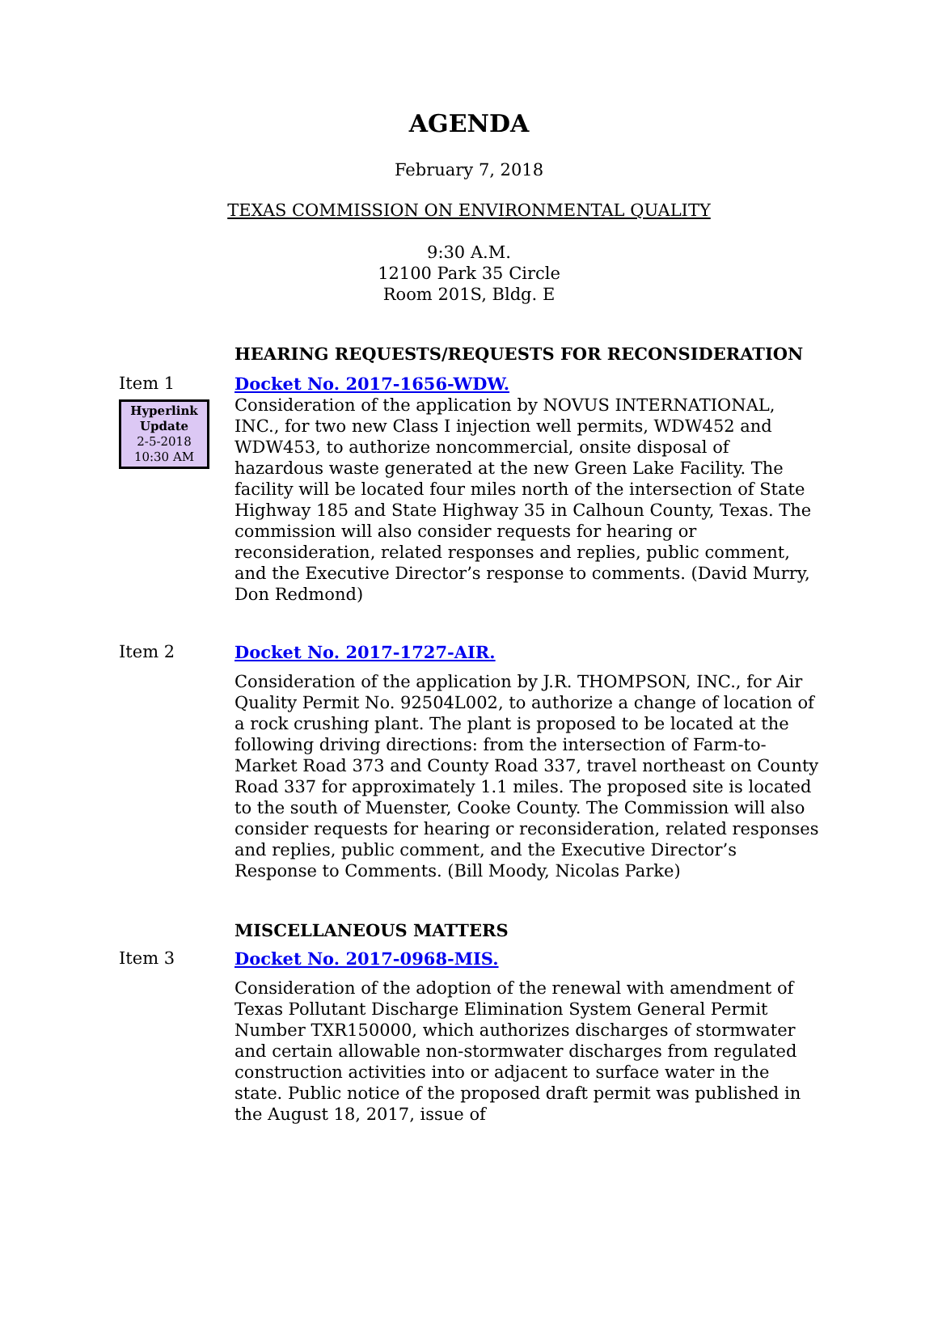AGENDA
February 7, 2018
TEXAS COMMISSION ON ENVIRONMENTAL QUALITY
9:30 A.M.
12100 Park 35 Circle
Room 201S, Bldg. E
HEARING REQUESTS/REQUESTS FOR RECONSIDERATION
Item 1
Hyperlink
Update
2-5-2018
10:30 AM
Docket No. 2017-1656-WDW.
Consideration of the application by NOVUS INTERNATIONAL, INC., for two new Class I injection well permits, WDW452 and WDW453, to authorize noncommercial, onsite disposal of hazardous waste generated at the new Green Lake Facility. The facility will be located four miles north of the intersection of State Highway 185 and State Highway 35 in Calhoun County, Texas. The commission will also consider requests for hearing or reconsideration, related responses and replies, public comment, and the Executive Director’s response to comments. (David Murry, Don Redmond)
Item 2
Docket No. 2017-1727-AIR.
Consideration of the application by J.R. THOMPSON, INC., for Air Quality Permit No. 92504L002, to authorize a change of location of a rock crushing plant. The plant is proposed to be located at the following driving directions: from the intersection of Farm-to-Market Road 373 and County Road 337, travel northeast on County Road 337 for approximately 1.1 miles. The proposed site is located to the south of Muenster, Cooke County. The Commission will also consider requests for hearing or reconsideration, related responses and replies, public comment, and the Executive Director’s Response to Comments. (Bill Moody, Nicolas Parke)
MISCELLANEOUS MATTERS
Item 3
Docket No. 2017-0968-MIS.
Consideration of the adoption of the renewal with amendment of Texas Pollutant Discharge Elimination System General Permit Number TXR150000, which authorizes discharges of stormwater and certain allowable non-stormwater discharges from regulated construction activities into or adjacent to surface water in the state. Public notice of the proposed draft permit was published in the August 18, 2017, issue of